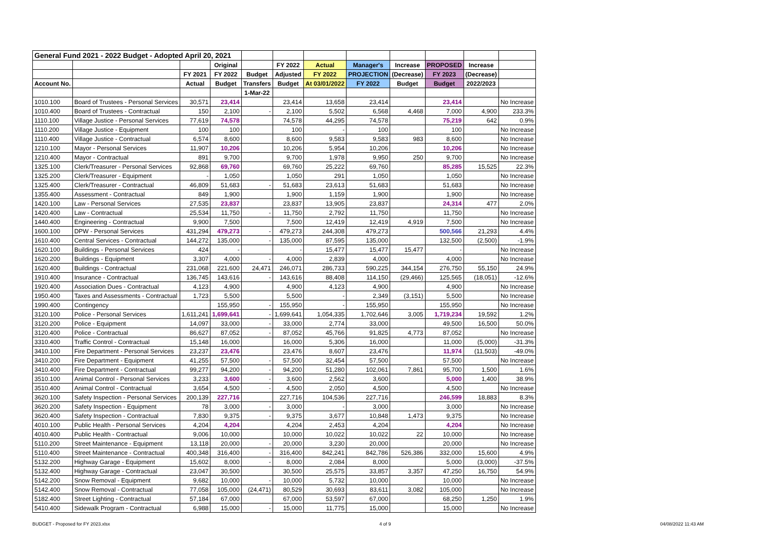| General Fund 2021 - 2022 Budget - Adopted April 20, 2021 | | | | | | | | | | | |
| --- | --- | --- | --- | --- | --- | --- | --- | --- | --- | --- | --- |
| | | | Original | | FY 2022 | Actual | Manager's | Increase | PROPOSED | Increase | |
| | | FY 2021 | FY 2022 | Budget | Adjusted | FY 2022 | PROJECTION | (Decrease) | FY 2023 | (Decrease) | |
| Account No. | | Actual | Budget | Transfers | Budget | At 03/01/2022 | FY 2022 | Budget | Budget | 2022/2023 | |
| | | | | 1-Mar-22 | | | | | | | |
| 1010.100 | Board of Trustees - Personal Services | 30,571 | 23,414 | | 23,414 | 13,658 | 23,414 | | 23,414 | | No Increase |
| 1010.400 | Board of Trustees - Contractual | 150 | 2,100 | - | 2,100 | 5,502 | 6,568 | 4,468 | 7,000 | 4,900 | 233.3% |
| 1110.100 | Village Justice - Personal Services | 77,619 | 74,578 | | 74,578 | 44,295 | 74,578 | | 75,219 | 642 | 0.9% |
| 1110.200 | Village Justice - Equipment | 100 | 100 | | 100 | - | 100 | | 100 | | No Increase |
| 1110.400 | Village Justice - Contractual | 6,574 | 8,600 | | 8,600 | 9,583 | 9,583 | 983 | 8,600 | | No Increase |
| 1210.100 | Mayor - Personal Services | 11,907 | 10,206 | | 10,206 | 5,954 | 10,206 | | 10,206 | | No Increase |
| 1210.400 | Mayor - Contractual | 891 | 9,700 | | 9,700 | 1,978 | 9,950 | 250 | 9,700 | | No Increase |
| 1325.100 | Clerk/Treasurer - Personal Services | 92,868 | 69,760 | | 69,760 | 25,222 | 69,760 | | 85,285 | 15,525 | 22.3% |
| 1325.200 | Clerk/Treasurer - Equipment | - | 1,050 | | 1,050 | 291 | 1,050 | | 1,050 | | No Increase |
| 1325.400 | Clerk/Treasurer - Contractual | 46,809 | 51,683 | - | 51,683 | 23,613 | 51,683 | | 51,683 | | No Increase |
| 1355.400 | Assessment - Contractual | 849 | 1,900 | | 1,900 | 1,159 | 1,900 | | 1,900 | | No Increase |
| 1420.100 | Law - Personal Services | 27,535 | 23,837 | | 23,837 | 13,905 | 23,837 | | 24,314 | 477 | 2.0% |
| 1420.400 | Law - Contractual | 25,534 | 11,750 | - | 11,750 | 2,792 | 11,750 | | 11,750 | | No Increase |
| 1440.400 | Engineering - Contractual | 9,900 | 7,500 | | 7,500 | 12,419 | 12,419 | 4,919 | 7,500 | | No Increase |
| 1600.100 | DPW - Personal Services | 431,294 | 479,273 | - | 479,273 | 244,308 | 479,273 | | 500,566 | 21,293 | 4.4% |
| 1610.400 | Central Services - Contractual | 144,272 | 135,000 | - | 135,000 | 87,595 | 135,000 | | 132,500 | (2,500) | -1.9% |
| 1620.100 | Buildings - Personal Services | 424 | - | | - | 15,477 | 15,477 | 15,477 | - | | No Increase |
| 1620.200 | Buildings - Equipment | 3,307 | 4,000 | - | 4,000 | 2,839 | 4,000 | | 4,000 | | No Increase |
| 1620.400 | Buildings - Contractual | 231,068 | 221,600 | 24,471 | 246,071 | 286,733 | 590,225 | 344,154 | 276,750 | 55,150 | 24.9% |
| 1910.400 | Insurance - Contractual | 136,745 | 143,616 | - | 143,616 | 88,408 | 114,150 | (29,466) | 125,565 | (18,051) | -12.6% |
| 1920.400 | Association Dues - Contractual | 4,123 | 4,900 | | 4,900 | 4,123 | 4,900 | | 4,900 | | No Increase |
| 1950.400 | Taxes and Assessments - Contractual | 1,723 | 5,500 | | 5,500 | - | 2,349 | (3,151) | 5,500 | | No Increase |
| 1990.400 | Contingency | | 155,950 | - | 155,950 | - | 155,950 | | 155,950 | | No Increase |
| 3120.100 | Police - Personal Services | 1,611,241 | 1,699,641 | - | 1,699,641 | 1,054,335 | 1,702,646 | 3,005 | 1,719,234 | 19,592 | 1.2% |
| 3120.200 | Police - Equipment | 14,097 | 33,000 | - | 33,000 | 2,774 | 33,000 | | 49,500 | 16,500 | 50.0% |
| 3120.400 | Police - Contractual | 86,627 | 87,052 | - | 87,052 | 45,766 | 91,825 | 4,773 | 87,052 | | No Increase |
| 3310.400 | Traffic Control - Contractual | 15,148 | 16,000 | | 16,000 | 5,306 | 16,000 | | 11,000 | (5,000) | -31.3% |
| 3410.100 | Fire Department - Personal Services | 23,237 | 23,476 | | 23,476 | 8,607 | 23,476 | | 11,974 | (11,503) | -49.0% |
| 3410.200 | Fire Department - Equipment | 41,255 | 57,500 | - | 57,500 | 32,454 | 57,500 | | 57,500 | | No Increase |
| 3410.400 | Fire Department - Contractual | 99,277 | 94,200 | - | 94,200 | 51,280 | 102,061 | 7,861 | 95,700 | 1,500 | 1.6% |
| 3510.100 | Animal Control - Personal Services | 3,233 | 3,600 | - | 3,600 | 2,562 | 3,600 | | 5,000 | 1,400 | 38.9% |
| 3510.400 | Animal Control - Contractual | 3,654 | 4,500 | - | 4,500 | 2,050 | 4,500 | | 4,500 | | No Increase |
| 3620.100 | Safety Inspection - Personal Services | 200,139 | 227,716 | | 227,716 | 104,536 | 227,716 | | 246,599 | 18,883 | 8.3% |
| 3620.200 | Safety Inspection - Equipment | 78 | 3,000 | - | 3,000 | - | 3,000 | | 3,000 | | No Increase |
| 3620.400 | Safety Inspection - Contractual | 7,830 | 9,375 | - | 9,375 | 3,677 | 10,848 | 1,473 | 9,375 | | No Increase |
| 4010.100 | Public Health - Personal Services | 4,204 | 4,204 | | 4,204 | 2,453 | 4,204 | | 4,204 | | No Increase |
| 4010.400 | Public Health - Contractual | 9,006 | 10,000 | | 10,000 | 10,022 | 10,022 | 22 | 10,000 | | No Increase |
| 5110.200 | Street Maintenance - Equipment | 13,118 | 20,000 | - | 20,000 | 3,230 | 20,000 | | 20,000 | | No Increase |
| 5110.400 | Street Maintenance - Contractual | 400,348 | 316,400 | - | 316,400 | 842,241 | 842,786 | 526,386 | 332,000 | 15,600 | 4.9% |
| 5132.200 | Highway Garage - Equipment | 15,602 | 8,000 | - | 8,000 | 2,084 | 8,000 | | 5,000 | (3,000) | -37.5% |
| 5132.400 | Highway Garage - Contractual | 23,047 | 30,500 | | 30,500 | 25,575 | 33,857 | 3,357 | 47,250 | 16,750 | 54.9% |
| 5142.200 | Snow Removal - Equipment | 9,682 | 10,000 | - | 10,000 | 5,732 | 10,000 | | 10,000 | | No Increase |
| 5142.400 | Snow Removal - Contractual | 77,058 | 105,000 | (24,471) | 80,529 | 30,693 | 83,611 | 3,082 | 105,000 | | No Increase |
| 5182.400 | Street Lighting - Contractual | 57,184 | 67,000 | | 67,000 | 53,597 | 67,000 | | 68,250 | 1,250 | 1.9% |
| 5410.400 | Sidewalk Program - Contractual | 6,988 | 15,000 | - | 15,000 | 11,775 | 15,000 | | 15,000 | | No Increase |
BUDGET - Proposed for FY 2023.xlsx 4 of 9 04/08/2022 11:43 AM